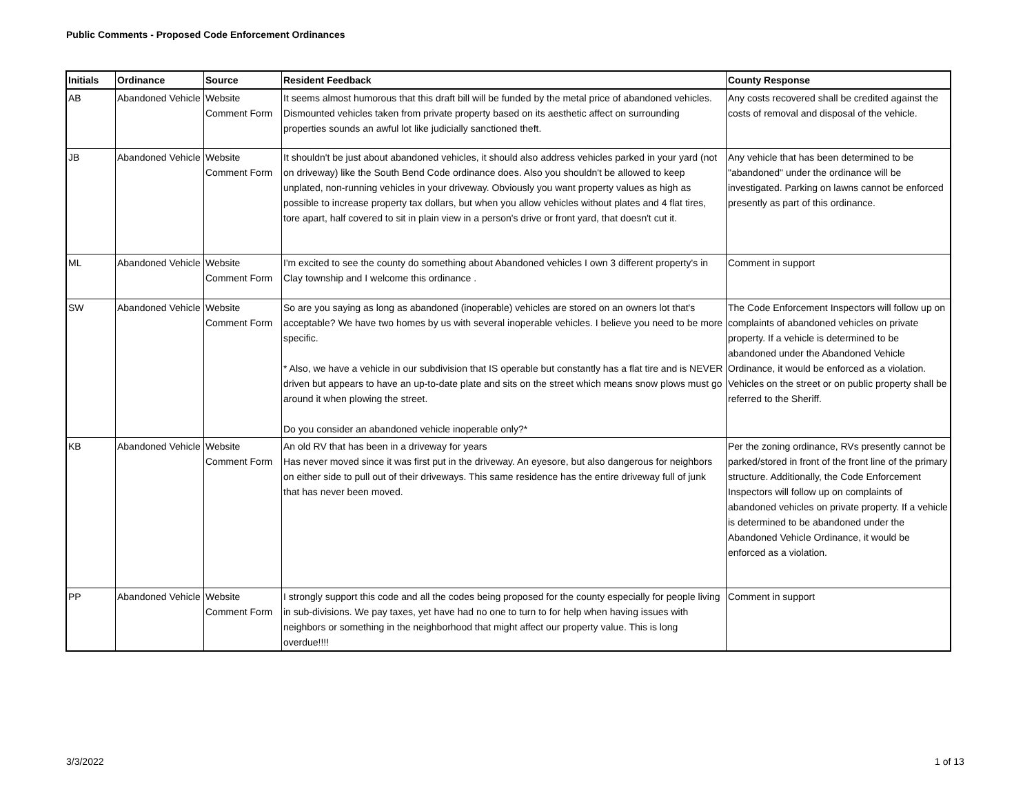Public Comments - Proposed Code Enforcement Ordinances
| Initials | Ordinance | Source | Resident Feedback | County Response |
| --- | --- | --- | --- | --- |
| AB | Abandoned Vehicle | Website Comment Form | It seems almost humorous that this draft bill will be funded by the metal price of abandoned vehicles. Dismounted vehicles taken from private property based on its aesthetic affect on surrounding properties sounds an awful lot like judicially sanctioned theft. | Any costs recovered shall be credited against the costs of removal and disposal of the vehicle. |
| JB | Abandoned Vehicle | Website Comment Form | It shouldn't be just about abandoned vehicles, it should also address vehicles parked in your yard (not on driveway) like the South Bend Code ordinance does. Also you shouldn't be allowed to keep unplated, non-running vehicles in your driveway. Obviously you want property values as high as possible to increase property tax dollars, but when you allow vehicles without plates and 4 flat tires, tore apart, half covered to sit in plain view in a person's drive or front yard, that doesn't cut it. | Any vehicle that has been determined to be "abandoned" under the ordinance will be investigated. Parking on lawns cannot be enforced presently as part of this ordinance. |
| ML | Abandoned Vehicle | Website Comment Form | I'm excited to see the county do something about Abandoned vehicles I own 3 different property's in Clay township and I welcome this ordinance . | Comment in support |
| SW | Abandoned Vehicle | Website Comment Form | So are you saying as long as abandoned (inoperable) vehicles are stored on an owners lot that's acceptable? We have two homes by us with several inoperable vehicles. I believe you need to be more specific. * Also, we have a vehicle in our subdivision that IS operable but constantly has a flat tire and is NEVER driven but appears to have an up-to-date plate and sits on the street which means snow plows must go around it when plowing the street. Do you consider an abandoned vehicle inoperable only?* | The Code Enforcement Inspectors will follow up on complaints of abandoned vehicles on private property. If a vehicle is determined to be abandoned under the Abandoned Vehicle Ordinance, it would be enforced as a violation. Vehicles on the street or on public property shall be referred to the Sheriff. |
| KB | Abandoned Vehicle | Website Comment Form | An old RV that has been in a driveway for years Has never moved since it was first put in the driveway. An eyesore, but also dangerous for neighbors on either side to pull out of their driveways. This same residence has the entire driveway full of junk that has never been moved. | Per the zoning ordinance, RVs presently cannot be parked/stored in front of the front line of the primary structure. Additionally, the Code Enforcement Inspectors will follow up on complaints of abandoned vehicles on private property. If a vehicle is determined to be abandoned under the Abandoned Vehicle Ordinance, it would be enforced as a violation. |
| PP | Abandoned Vehicle | Website Comment Form | I strongly support this code and all the codes being proposed for the county especially for people living in sub-divisions. We pay taxes, yet have had no one to turn to for help when having issues with neighbors or something in the neighborhood that might affect our property value. This is long overdue!!!! | Comment in support |
3/3/2022 1 of 13